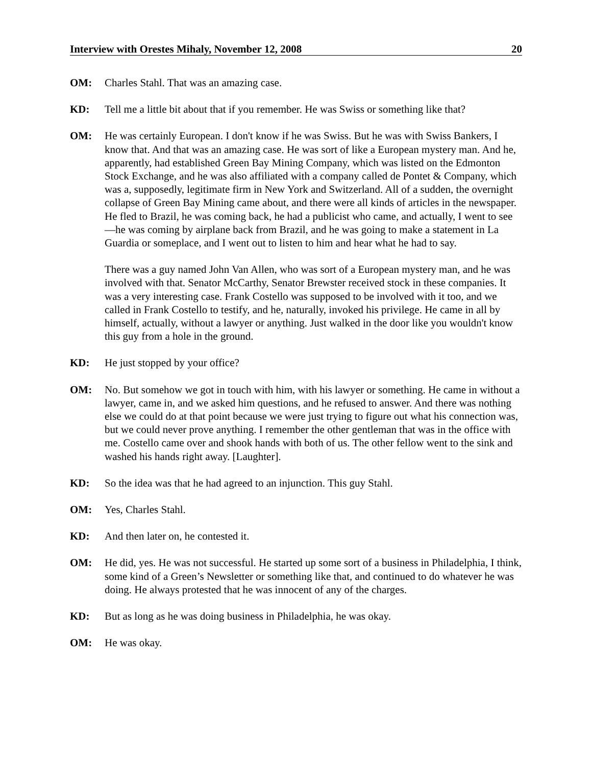Interview with Orestes Mihaly, November 12, 2008 20
OM: Charles Stahl. That was an amazing case.
KD: Tell me a little bit about that if you remember. He was Swiss or something like that?
OM: He was certainly European. I don't know if he was Swiss. But he was with Swiss Bankers, I know that. And that was an amazing case. He was sort of like a European mystery man. And he, apparently, had established Green Bay Mining Company, which was listed on the Edmonton Stock Exchange, and he was also affiliated with a company called de Pontet & Company, which was a, supposedly, legitimate firm in New York and Switzerland. All of a sudden, the overnight collapse of Green Bay Mining came about, and there were all kinds of articles in the newspaper. He fled to Brazil, he was coming back, he had a publicist who came, and actually, I went to see—he was coming by airplane back from Brazil, and he was going to make a statement in La Guardia or someplace, and I went out to listen to him and hear what he had to say.
There was a guy named John Van Allen, who was sort of a European mystery man, and he was involved with that. Senator McCarthy, Senator Brewster received stock in these companies. It was a very interesting case. Frank Costello was supposed to be involved with it too, and we called in Frank Costello to testify, and he, naturally, invoked his privilege. He came in all by himself, actually, without a lawyer or anything. Just walked in the door like you wouldn't know this guy from a hole in the ground.
KD: He just stopped by your office?
OM: No. But somehow we got in touch with him, with his lawyer or something. He came in without a lawyer, came in, and we asked him questions, and he refused to answer. And there was nothing else we could do at that point because we were just trying to figure out what his connection was, but we could never prove anything. I remember the other gentleman that was in the office with me. Costello came over and shook hands with both of us. The other fellow went to the sink and washed his hands right away. [Laughter].
KD: So the idea was that he had agreed to an injunction. This guy Stahl.
OM: Yes, Charles Stahl.
KD: And then later on, he contested it.
OM: He did, yes. He was not successful. He started up some sort of a business in Philadelphia, I think, some kind of a Green’s Newsletter or something like that, and continued to do whatever he was doing. He always protested that he was innocent of any of the charges.
KD: But as long as he was doing business in Philadelphia, he was okay.
OM: He was okay.